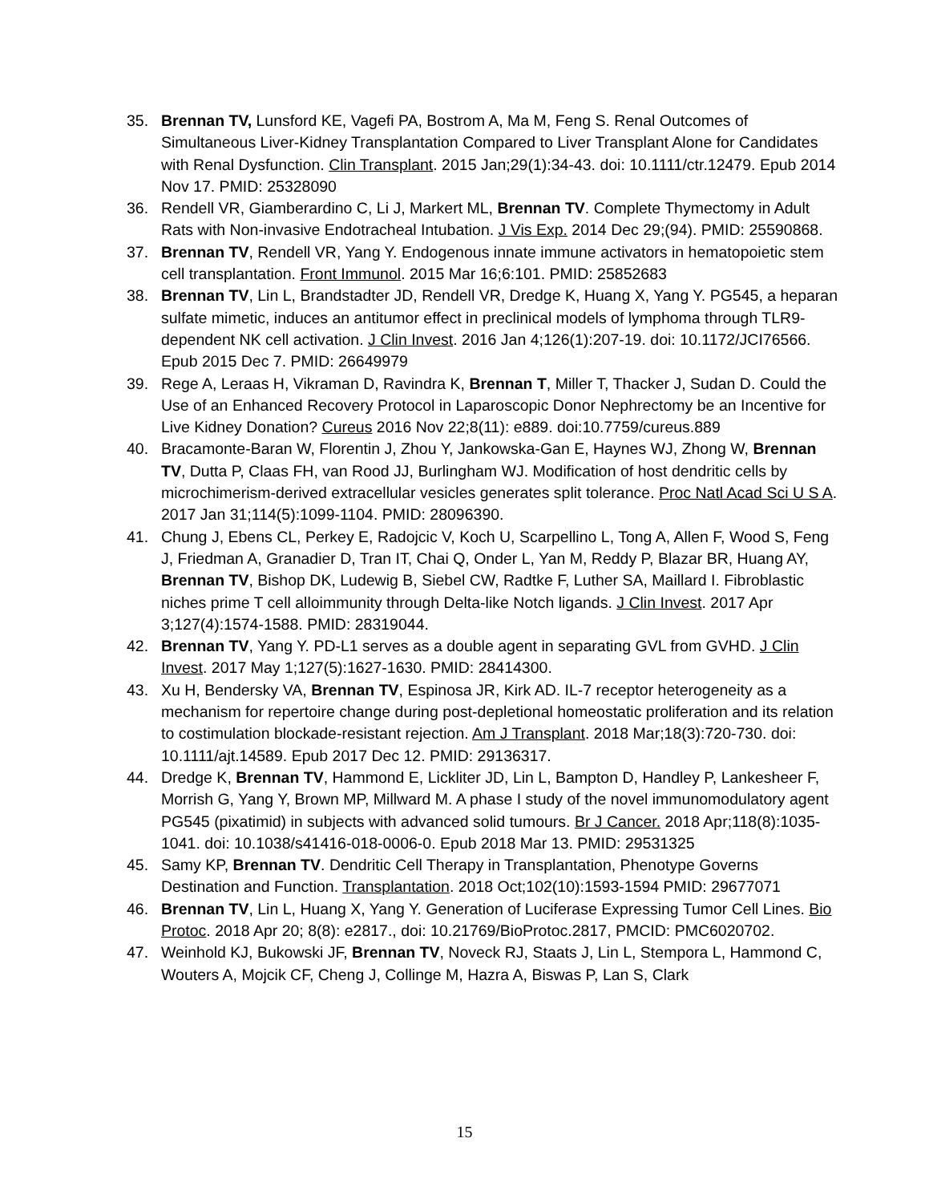35. Brennan TV, Lunsford KE, Vagefi PA, Bostrom A, Ma M, Feng S. Renal Outcomes of Simultaneous Liver-Kidney Transplantation Compared to Liver Transplant Alone for Candidates with Renal Dysfunction. Clin Transplant. 2015 Jan;29(1):34-43. doi: 10.1111/ctr.12479. Epub 2014 Nov 17. PMID: 25328090
36. Rendell VR, Giamberardino C, Li J, Markert ML, Brennan TV. Complete Thymectomy in Adult Rats with Non-invasive Endotracheal Intubation. J Vis Exp. 2014 Dec 29;(94). PMID: 25590868.
37. Brennan TV, Rendell VR, Yang Y. Endogenous innate immune activators in hematopoietic stem cell transplantation. Front Immunol. 2015 Mar 16;6:101. PMID: 25852683
38. Brennan TV, Lin L, Brandstadter JD, Rendell VR, Dredge K, Huang X, Yang Y. PG545, a heparan sulfate mimetic, induces an antitumor effect in preclinical models of lymphoma through TLR9-dependent NK cell activation. J Clin Invest. 2016 Jan 4;126(1):207-19. doi: 10.1172/JCI76566. Epub 2015 Dec 7. PMID: 26649979
39. Rege A, Leraas H, Vikraman D, Ravindra K, Brennan T, Miller T, Thacker J, Sudan D. Could the Use of an Enhanced Recovery Protocol in Laparoscopic Donor Nephrectomy be an Incentive for Live Kidney Donation? Cureus 2016 Nov 22;8(11): e889. doi:10.7759/cureus.889
40. Bracamonte-Baran W, Florentin J, Zhou Y, Jankowska-Gan E, Haynes WJ, Zhong W, Brennan TV, Dutta P, Claas FH, van Rood JJ, Burlingham WJ. Modification of host dendritic cells by microchimerism-derived extracellular vesicles generates split tolerance. Proc Natl Acad Sci U S A. 2017 Jan 31;114(5):1099-1104. PMID: 28096390.
41. Chung J, Ebens CL, Perkey E, Radojcic V, Koch U, Scarpellino L, Tong A, Allen F, Wood S, Feng J, Friedman A, Granadier D, Tran IT, Chai Q, Onder L, Yan M, Reddy P, Blazar BR, Huang AY, Brennan TV, Bishop DK, Ludewig B, Siebel CW, Radtke F, Luther SA, Maillard I. Fibroblastic niches prime T cell alloimmunity through Delta-like Notch ligands. J Clin Invest. 2017 Apr 3;127(4):1574-1588. PMID: 28319044.
42. Brennan TV, Yang Y. PD-L1 serves as a double agent in separating GVL from GVHD. J Clin Invest. 2017 May 1;127(5):1627-1630. PMID: 28414300.
43. Xu H, Bendersky VA, Brennan TV, Espinosa JR, Kirk AD. IL-7 receptor heterogeneity as a mechanism for repertoire change during post-depletional homeostatic proliferation and its relation to costimulation blockade-resistant rejection. Am J Transplant. 2018 Mar;18(3):720-730. doi: 10.1111/ajt.14589. Epub 2017 Dec 12. PMID: 29136317.
44. Dredge K, Brennan TV, Hammond E, Lickliter JD, Lin L, Bampton D, Handley P, Lankesheer F, Morrish G, Yang Y, Brown MP, Millward M. A phase I study of the novel immunomodulatory agent PG545 (pixatimid) in subjects with advanced solid tumours. Br J Cancer. 2018 Apr;118(8):1035-1041. doi: 10.1038/s41416-018-0006-0. Epub 2018 Mar 13. PMID: 29531325
45. Samy KP, Brennan TV. Dendritic Cell Therapy in Transplantation, Phenotype Governs Destination and Function. Transplantation. 2018 Oct;102(10):1593-1594 PMID: 29677071
46. Brennan TV, Lin L, Huang X, Yang Y. Generation of Luciferase Expressing Tumor Cell Lines. Bio Protoc. 2018 Apr 20; 8(8): e2817., doi: 10.21769/BioProtoc.2817, PMCID: PMC6020702.
47. Weinhold KJ, Bukowski JF, Brennan TV, Noveck RJ, Staats J, Lin L, Stempora L, Hammond C, Wouters A, Mojcik CF, Cheng J, Collinge M, Hazra A, Biswas P, Lan S, Clark
15